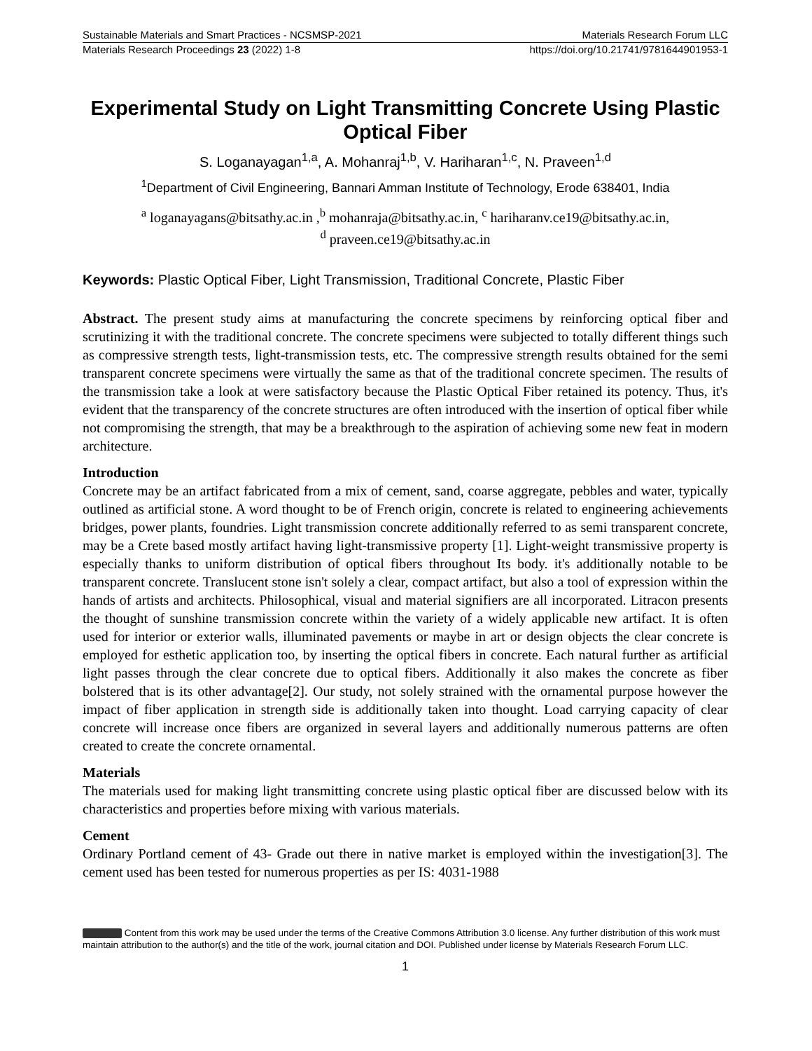Sustainable Materials and Smart Practices - NCSMSP-2021 Materials Research Forum LLC
Materials Research Proceedings 23 (2022) 1-8 https://doi.org/10.21741/9781644901953-1
Experimental Study on Light Transmitting Concrete Using Plastic Optical Fiber
S. Loganayagan<sup>1,a</sup>, A. Mohanraj<sup>1,b</sup>, V. Hariharan<sup>1,c</sup>, N. Praveen<sup>1,d</sup>
<sup>1</sup> Department of Civil Engineering, Bannari Amman Institute of Technology, Erode 638401, India
<sup>a</sup> loganayagans@bitsathy.ac.in ,<sup>b</sup> mohanraja@bitsathy.ac.in, <sup>c</sup> hariharanv.ce19@bitsathy.ac.in,
<sup>d</sup> praveen.ce19@bitsathy.ac.in
Keywords: Plastic Optical Fiber, Light Transmission, Traditional Concrete, Plastic Fiber
Abstract. The present study aims at manufacturing the concrete specimens by reinforcing optical fiber and scrutinizing it with the traditional concrete. The concrete specimens were subjected to totally different things such as compressive strength tests, light-transmission tests, etc. The compressive strength results obtained for the semi transparent concrete specimens were virtually the same as that of the traditional concrete specimen. The results of the transmission take a look at were satisfactory because the Plastic Optical Fiber retained its potency. Thus, it's evident that the transparency of the concrete structures are often introduced with the insertion of optical fiber while not compromising the strength, that may be a breakthrough to the aspiration of achieving some new feat in modern architecture.
Introduction
Concrete may be an artifact fabricated from a mix of cement, sand, coarse aggregate, pebbles and water, typically outlined as artificial stone. A word thought to be of French origin, concrete is related to engineering achievements bridges, power plants, foundries. Light transmission concrete additionally referred to as semi transparent concrete, may be a Crete based mostly artifact having light-transmissive property [1]. Light-weight transmissive property is especially thanks to uniform distribution of optical fibers throughout Its body. it's additionally notable to be transparent concrete. Translucent stone isn't solely a clear, compact artifact, but also a tool of expression within the hands of artists and architects. Philosophical, visual and material signifiers are all incorporated. Litracon presents the thought of sunshine transmission concrete within the variety of a widely applicable new artifact. It is often used for interior or exterior walls, illuminated pavements or maybe in art or design objects the clear concrete is employed for esthetic application too, by inserting the optical fibers in concrete. Each natural further as artificial light passes through the clear concrete due to optical fibers. Additionally it also makes the concrete as fiber bolstered that is its other advantage[2]. Our study, not solely strained with the ornamental purpose however the impact of fiber application in strength side is additionally taken into thought. Load carrying capacity of clear concrete will increase once fibers are organized in several layers and additionally numerous patterns are often created to create the concrete ornamental.
Materials
The materials used for making light transmitting concrete using plastic optical fiber are discussed below with its characteristics and properties before mixing with various materials.
Cement
Ordinary Portland cement of 43- Grade out there in native market is employed within the investigation[3]. The cement used has been tested for numerous properties as per IS: 4031-1988
Content from this work may be used under the terms of the Creative Commons Attribution 3.0 license. Any further distribution of this work must maintain attribution to the author(s) and the title of the work, journal citation and DOI. Published under license by Materials Research Forum LLC.
1